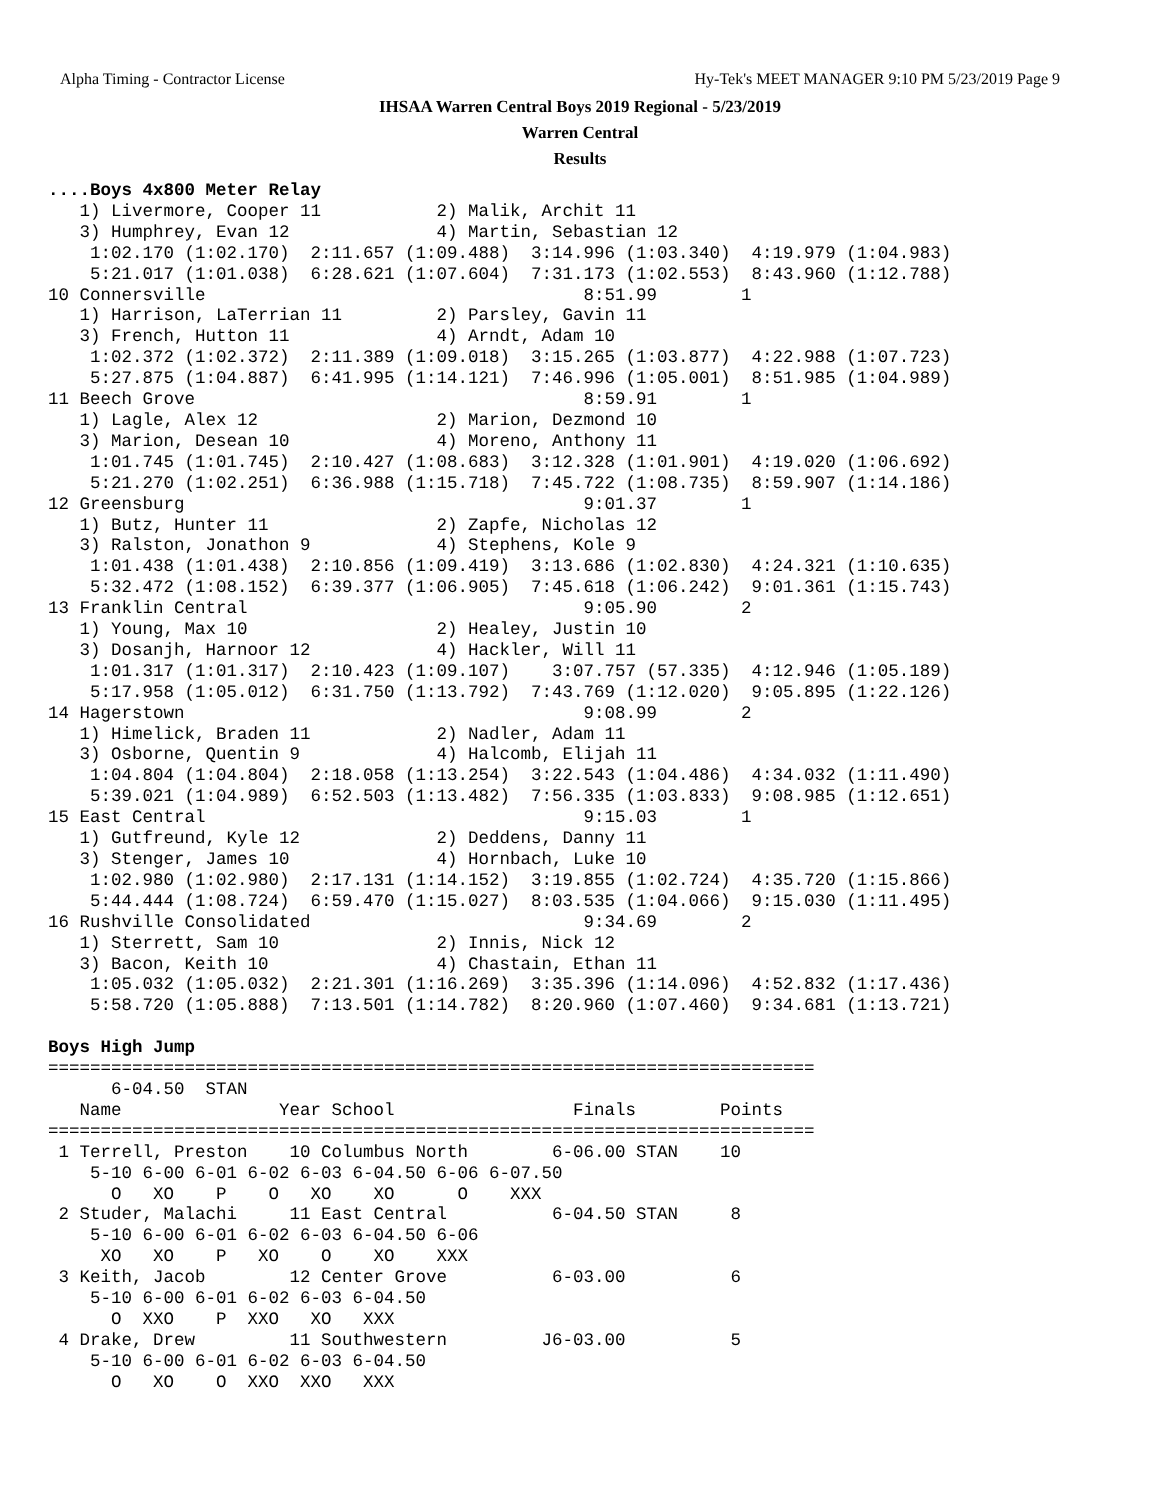Alpha Timing - Contractor License Hy-Tek's MEET MANAGER 9:10 PM 5/23/2019 Page 9
IHSAA Warren Central Boys 2019 Regional - 5/23/2019
Warren Central
Results
....Boys 4x800 Meter Relay
   1) Livermore, Cooper 11           2) Malik, Archit 11
   3) Humphrey, Evan 12              4) Martin, Sebastian 12
    1:02.170 (1:02.170)  2:11.657 (1:09.488)  3:14.996 (1:03.340)  4:19.979 (1:04.983)
    5:21.017 (1:01.038)  6:28.621 (1:07.604)  7:31.173 (1:02.553)  8:43.960 (1:12.788)
10 Connersville                                    8:51.99        1
   1) Harrison, LaTerrian 11         2) Parsley, Gavin 11
   3) French, Hutton 11              4) Arndt, Adam 10
    1:02.372 (1:02.372)  2:11.389 (1:09.018)  3:15.265 (1:03.877)  4:22.988 (1:07.723)
    5:27.875 (1:04.887)  6:41.995 (1:14.121)  7:46.996 (1:05.001)  8:51.985 (1:04.989)
11 Beech Grove                                     8:59.91        1
   1) Lagle, Alex 12                 2) Marion, Dezmond 10
   3) Marion, Desean 10              4) Moreno, Anthony 11
    1:01.745 (1:01.745)  2:10.427 (1:08.683)  3:12.328 (1:01.901)  4:19.020 (1:06.692)
    5:21.270 (1:02.251)  6:36.988 (1:15.718)  7:45.722 (1:08.735)  8:59.907 (1:14.186)
12 Greensburg                                      9:01.37        1
   1) Butz, Hunter 11                2) Zapfe, Nicholas 12
   3) Ralston, Jonathon 9            4) Stephens, Kole 9
    1:01.438 (1:01.438)  2:10.856 (1:09.419)  3:13.686 (1:02.830)  4:24.321 (1:10.635)
    5:32.472 (1:08.152)  6:39.377 (1:06.905)  7:45.618 (1:06.242)  9:01.361 (1:15.743)
13 Franklin Central                                9:05.90        2
   1) Young, Max 10                  2) Healey, Justin 10
   3) Dosanjh, Harnoor 12            4) Hackler, Will 11
    1:01.317 (1:01.317)  2:10.423 (1:09.107)    3:07.757 (57.335)  4:12.946 (1:05.189)
    5:17.958 (1:05.012)  6:31.750 (1:13.792)  7:43.769 (1:12.020)  9:05.895 (1:22.126)
14 Hagerstown                                      9:08.99        2
   1) Himelick, Braden 11            2) Nadler, Adam 11
   3) Osborne, Quentin 9             4) Halcomb, Elijah 11
    1:04.804 (1:04.804)  2:18.058 (1:13.254)  3:22.543 (1:04.486)  4:34.032 (1:11.490)
    5:39.021 (1:04.989)  6:52.503 (1:13.482)  7:56.335 (1:03.833)  9:08.985 (1:12.651)
15 East Central                                    9:15.03        1
   1) Gutfreund, Kyle 12             2) Deddens, Danny 11
   3) Stenger, James 10              4) Hornbach, Luke 10
    1:02.980 (1:02.980)  2:17.131 (1:14.152)  3:19.855 (1:02.724)  4:35.720 (1:15.866)
    5:44.444 (1:08.724)  6:59.470 (1:15.027)  8:03.535 (1:04.066)  9:15.030 (1:11.495)
16 Rushville Consolidated                          9:34.69        2
   1) Sterrett, Sam 10               2) Innis, Nick 12
   3) Bacon, Keith 10                4) Chastain, Ethan 11
    1:05.032 (1:05.032)  2:21.301 (1:16.269)  3:35.396 (1:14.096)  4:52.832 (1:17.436)
    5:58.720 (1:05.888)  7:13.501 (1:14.782)  8:20.960 (1:07.460)  9:34.681 (1:13.721)

Boys High Jump
=========================================================================
      6-04.50  STAN
   Name               Year School                 Finals        Points
=========================================================================
 1 Terrell, Preston    10 Columbus North        6-06.00 STAN    10
    5-10 6-00 6-01 6-02 6-03 6-04.50 6-06 6-07.50
      O   XO    P    O   XO    XO      O    XXX
 2 Studer, Malachi     11 East Central          6-04.50 STAN     8
    5-10 6-00 6-01 6-02 6-03 6-04.50 6-06
     XO   XO    P   XO    O    XO    XXX
 3 Keith, Jacob        12 Center Grove          6-03.00          6
    5-10 6-00 6-01 6-02 6-03 6-04.50
      O  XXO    P  XXO   XO   XXX
 4 Drake, Drew         11 Southwestern         J6-03.00          5
    5-10 6-00 6-01 6-02 6-03 6-04.50
      O   XO    O  XXO  XXO   XXX